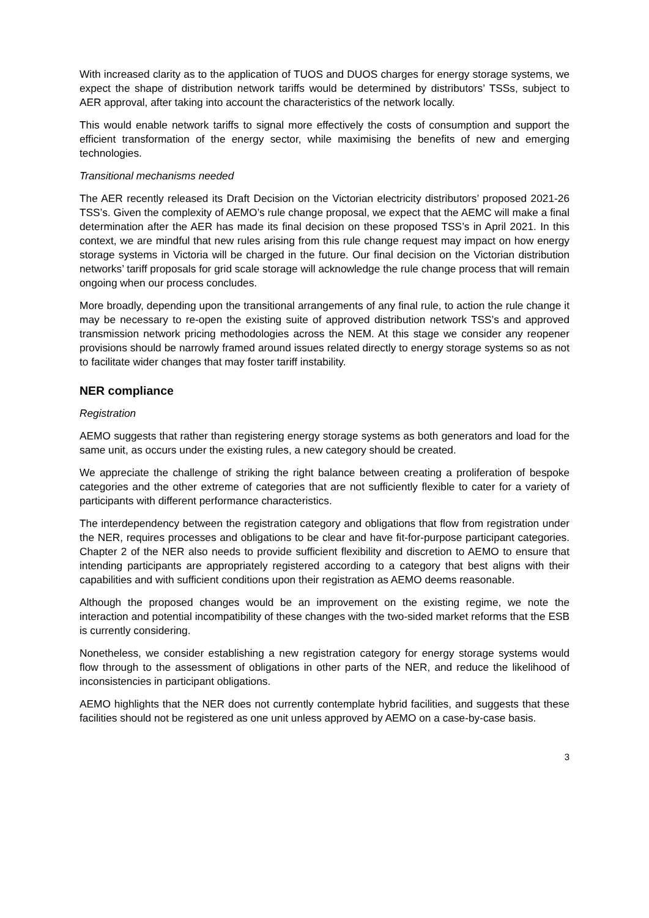With increased clarity as to the application of TUOS and DUOS charges for energy storage systems, we expect the shape of distribution network tariffs would be determined by distributors’ TSSs, subject to AER approval, after taking into account the characteristics of the network locally.
This would enable network tariffs to signal more effectively the costs of consumption and support the efficient transformation of the energy sector, while maximising the benefits of new and emerging technologies.
Transitional mechanisms needed
The AER recently released its Draft Decision on the Victorian electricity distributors’ proposed 2021-26 TSS’s. Given the complexity of AEMO’s rule change proposal, we expect that the AEMC will make a final determination after the AER has made its final decision on these proposed TSS’s in April 2021. In this context, we are mindful that new rules arising from this rule change request may impact on how energy storage systems in Victoria will be charged in the future. Our final decision on the Victorian distribution networks’ tariff proposals for grid scale storage will acknowledge the rule change process that will remain ongoing when our process concludes.
More broadly, depending upon the transitional arrangements of any final rule, to action the rule change it may be necessary to re-open the existing suite of approved distribution network TSS’s and approved transmission network pricing methodologies across the NEM. At this stage we consider any reopener provisions should be narrowly framed around issues related directly to energy storage systems so as not to facilitate wider changes that may foster tariff instability.
NER compliance
Registration
AEMO suggests that rather than registering energy storage systems as both generators and load for the same unit, as occurs under the existing rules, a new category should be created.
We appreciate the challenge of striking the right balance between creating a proliferation of bespoke categories and the other extreme of categories that are not sufficiently flexible to cater for a variety of participants with different performance characteristics.
The interdependency between the registration category and obligations that flow from registration under the NER, requires processes and obligations to be clear and have fit-for-purpose participant categories. Chapter 2 of the NER also needs to provide sufficient flexibility and discretion to AEMO to ensure that intending participants are appropriately registered according to a category that best aligns with their capabilities and with sufficient conditions upon their registration as AEMO deems reasonable.
Although the proposed changes would be an improvement on the existing regime, we note the interaction and potential incompatibility of these changes with the two-sided market reforms that the ESB is currently considering.
Nonetheless, we consider establishing a new registration category for energy storage systems would flow through to the assessment of obligations in other parts of the NER, and reduce the likelihood of inconsistencies in participant obligations.
AEMO highlights that the NER does not currently contemplate hybrid facilities, and suggests that these facilities should not be registered as one unit unless approved by AEMO on a case-by-case basis.
3